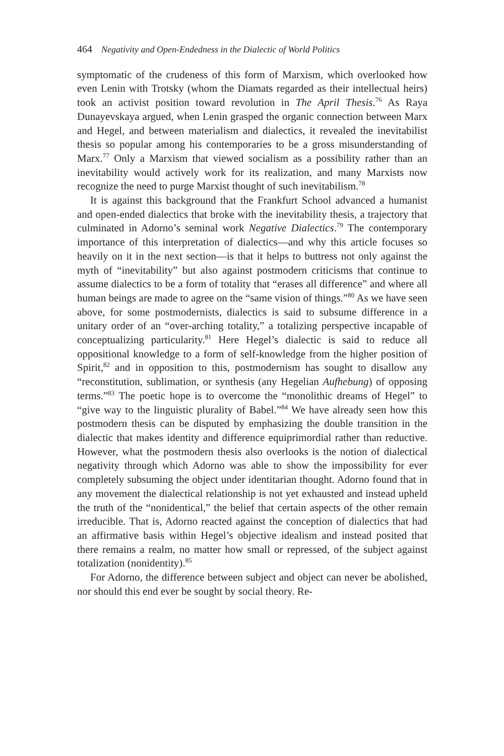464 Negativity and Open-Endedness in the Dialectic of World Politics
symptomatic of the crudeness of this form of Marxism, which overlooked how even Lenin with Trotsky (whom the Diamats regarded as their intellectual heirs) took an activist position toward revolution in The April Thesis.<sup>76</sup> As Raya Dunayevskaya argued, when Lenin grasped the organic connection between Marx and Hegel, and between materialism and dialectics, it revealed the inevitabilist thesis so popular among his contemporaries to be a gross misunderstanding of Marx.<sup>77</sup> Only a Marxism that viewed socialism as a possibility rather than an inevitability would actively work for its realization, and many Marxists now recognize the need to purge Marxist thought of such inevitabilism.<sup>78</sup>
It is against this background that the Frankfurt School advanced a humanist and open-ended dialectics that broke with the inevitability thesis, a trajectory that culminated in Adorno’s seminal work Negative Dialectics.<sup>79</sup> The contemporary importance of this interpretation of dialectics—and why this article focuses so heavily on it in the next section—is that it helps to buttress not only against the myth of “inevitability” but also against postmodern criticisms that continue to assume dialectics to be a form of totality that “erases all difference” and where all human beings are made to agree on the “same vision of things.”<sup>80</sup> As we have seen above, for some postmodernists, dialectics is said to subsume difference in a unitary order of an “over-arching totality,” a totalizing perspective incapable of conceptualizing particularity.<sup>81</sup> Here Hegel’s dialectic is said to reduce all oppositional knowledge to a form of self-knowledge from the higher position of Spirit,<sup>82</sup> and in opposition to this, postmodernism has sought to disallow any “reconstitution, sublimation, or synthesis (any Hegelian Aufhebung) of opposing terms.”<sup>83</sup> The poetic hope is to overcome the “monolithic dreams of Hegel” to “give way to the linguistic plurality of Babel.”<sup>84</sup> We have already seen how this postmodern thesis can be disputed by emphasizing the double transition in the dialectic that makes identity and difference equiprimordial rather than reductive. However, what the postmodern thesis also overlooks is the notion of dialectical negativity through which Adorno was able to show the impossibility for ever completely subsuming the object under identitarian thought. Adorno found that in any movement the dialectical relationship is not yet exhausted and instead upheld the truth of the “nonidentical,” the belief that certain aspects of the other remain irreducible. That is, Adorno reacted against the conception of dialectics that had an affirmative basis within Hegel’s objective idealism and instead posited that there remains a realm, no matter how small or repressed, of the subject against totalization (nonidentity).<sup>85</sup>
For Adorno, the difference between subject and object can never be abolished, nor should this end ever be sought by social theory. Re-